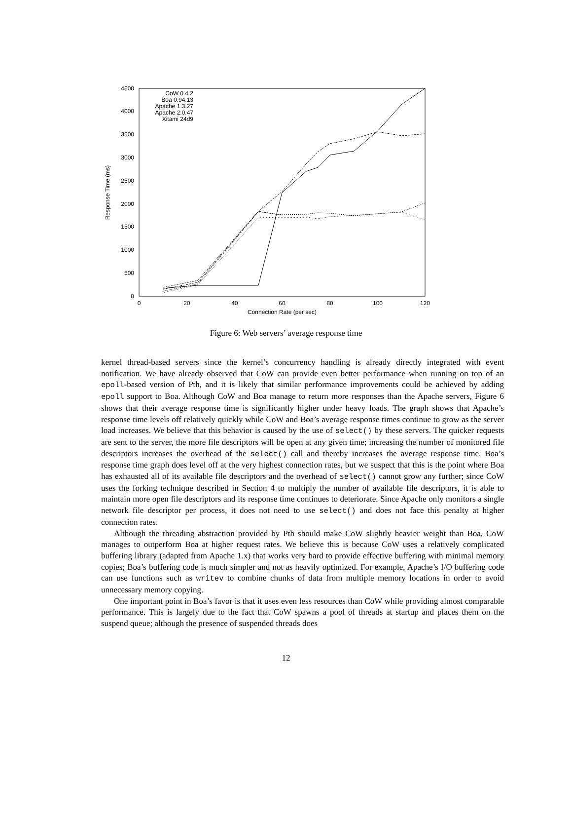0
500
1000
1500
2000
2500
3000
3500
4000
4500
0
20
40
60
80
100
120
Connection Rate (per sec)
Response Time (ms)
CoW 0.4.2
Boa 0.94.13
Apache 1.3.27
Apache 2.0.47
Xitami 24d9
Figure 6: Web servers’ average response time
kernel thread-based servers since the kernel’s concurrency handling is already directly integrated with event notification. We have already observed that CoW can provide even better performance when running on top of an epoll-based version of Pth, and it is likely that similar performance improvements could be achieved by adding epoll support to Boa. Although CoW and Boa manage to return more responses than the Apache servers, Figure 6 shows that their average response time is significantly higher under heavy loads. The graph shows that Apache’s response time levels off relatively quickly while CoW and Boa’s average response times continue to grow as the server load increases. We believe that this behavior is caused by the use of select() by these servers. The quicker requests are sent to the server, the more file descriptors will be open at any given time; increasing the number of monitored file descriptors increases the overhead of the select() call and thereby increases the average response time. Boa’s response time graph does level off at the very highest connection rates, but we suspect that this is the point where Boa has exhausted all of its available file descriptors and the overhead of select() cannot grow any further; since CoW uses the forking technique described in Section 4 to multiply the number of available file descriptors, it is able to maintain more open file descriptors and its response time continues to deteriorate. Since Apache only monitors a single network file descriptor per process, it does not need to use select() and does not face this penalty at higher connection rates.
Although the threading abstraction provided by Pth should make CoW slightly heavier weight than Boa, CoW manages to outperform Boa at higher request rates. We believe this is because CoW uses a relatively complicated buffering library (adapted from Apache 1.x) that works very hard to provide effective buffering with minimal memory copies; Boa’s buffering code is much simpler and not as heavily optimized. For example, Apache’s I/O buffering code can use functions such as writev to combine chunks of data from multiple memory locations in order to avoid unnecessary memory copying.
One important point in Boa’s favor is that it uses even less resources than CoW while providing almost comparable performance. This is largely due to the fact that CoW spawns a pool of threads at startup and places them on the suspend queue; although the presence of suspended threads does
12